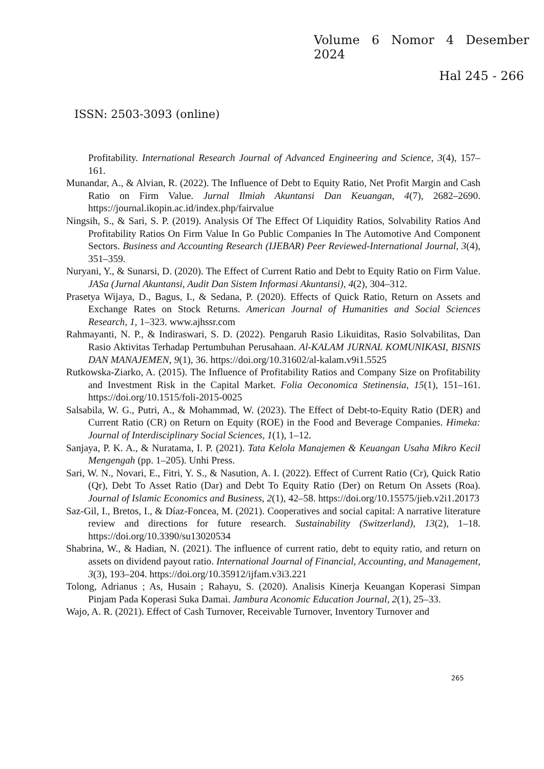Volume 6 Nomor 4 Desember
2024
Hal 245 - 266
ISSN: 2503-3093 (online)
Profitability. International Research Journal of Advanced Engineering and Science, 3(4), 157–161.
Munandar, A., & Alvian, R. (2022). The Influence of Debt to Equity Ratio, Net Profit Margin and Cash Ratio on Firm Value. Jurnal Ilmiah Akuntansi Dan Keuangan, 4(7), 2682–2690. https://journal.ikopin.ac.id/index.php/fairvalue
Ningsih, S., & Sari, S. P. (2019). Analysis Of The Effect Of Liquidity Ratios, Solvability Ratios And Profitability Ratios On Firm Value In Go Public Companies In The Automotive And Component Sectors. Business and Accounting Research (IJEBAR) Peer Reviewed-International Journal, 3(4), 351–359.
Nuryani, Y., & Sunarsi, D. (2020). The Effect of Current Ratio and Debt to Equity Ratio on Firm Value. JASa (Jurnal Akuntansi, Audit Dan Sistem Informasi Akuntansi), 4(2), 304–312.
Prasetya Wijaya, D., Bagus, I., & Sedana, P. (2020). Effects of Quick Ratio, Return on Assets and Exchange Rates on Stock Returns. American Journal of Humanities and Social Sciences Research, 1, 1–323. www.ajhssr.com
Rahmayanti, N. P., & Indiraswari, S. D. (2022). Pengaruh Rasio Likuiditas, Rasio Solvabilitas, Dan Rasio Aktivitas Terhadap Pertumbuhan Perusahaan. Al-KALAM JURNAL KOMUNIKASI, BISNIS DAN MANAJEMEN, 9(1), 36. https://doi.org/10.31602/al-kalam.v9i1.5525
Rutkowska-Ziarko, A. (2015). The Influence of Profitability Ratios and Company Size on Profitability and Investment Risk in the Capital Market. Folia Oeconomica Stetinensia, 15(1), 151–161. https://doi.org/10.1515/foli-2015-0025
Salsabila, W. G., Putri, A., & Mohammad, W. (2023). The Effect of Debt-to-Equity Ratio (DER) and Current Ratio (CR) on Return on Equity (ROE) in the Food and Beverage Companies. Himeka: Journal of Interdisciplinary Social Sciences, 1(1), 1–12.
Sanjaya, P. K. A., & Nuratama, I. P. (2021). Tata Kelola Manajemen & Keuangan Usaha Mikro Kecil Mengengah (pp. 1–205). Unhi Press.
Sari, W. N., Novari, E., Fitri, Y. S., & Nasution, A. I. (2022). Effect of Current Ratio (Cr), Quick Ratio (Qr), Debt To Asset Ratio (Dar) and Debt To Equity Ratio (Der) on Return On Assets (Roa). Journal of Islamic Economics and Business, 2(1), 42–58. https://doi.org/10.15575/jieb.v2i1.20173
Saz-Gil, I., Bretos, I., & Díaz-Foncea, M. (2021). Cooperatives and social capital: A narrative literature review and directions for future research. Sustainability (Switzerland), 13(2), 1–18. https://doi.org/10.3390/su13020534
Shabrina, W., & Hadian, N. (2021). The influence of current ratio, debt to equity ratio, and return on assets on dividend payout ratio. International Journal of Financial, Accounting, and Management, 3(3), 193–204. https://doi.org/10.35912/ijfam.v3i3.221
Tolong, Adrianus ; As, Husain ; Rahayu, S. (2020). Analisis Kinerja Keuangan Koperasi Simpan Pinjam Pada Koperasi Suka Damai. Jambura Aconomic Education Journal, 2(1), 25–33.
Wajo, A. R. (2021). Effect of Cash Turnover, Receivable Turnover, Inventory Turnover and
265